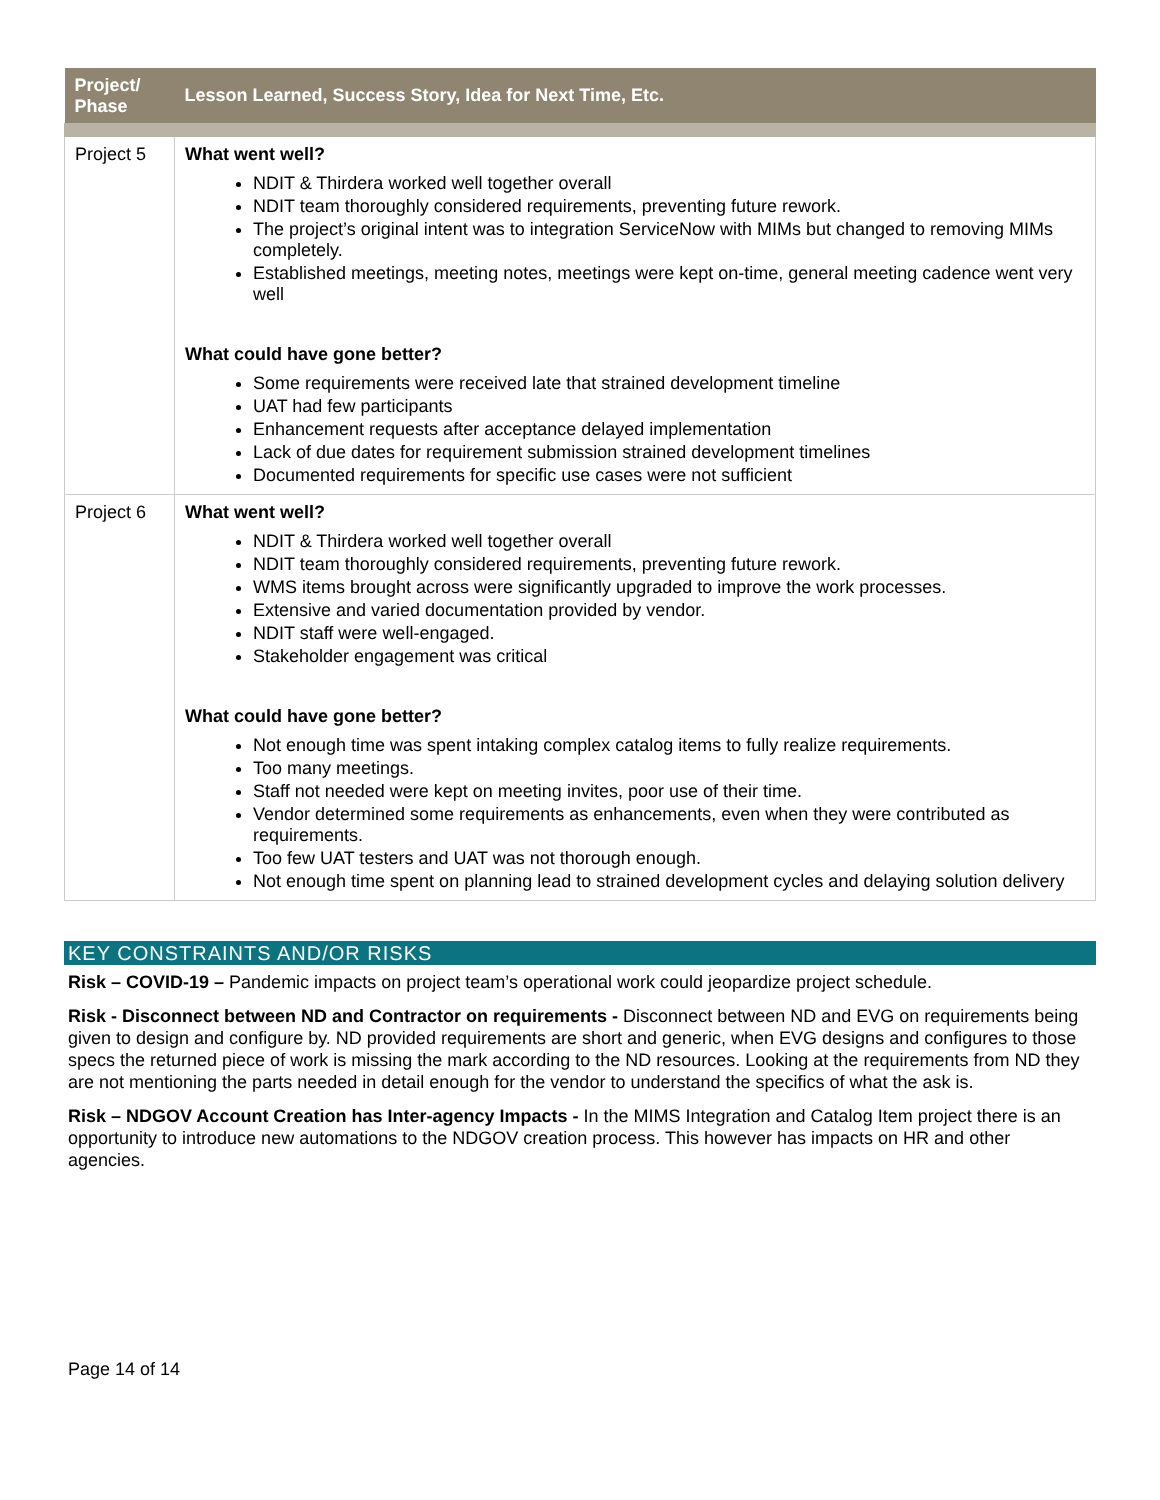| Project/ Phase | Lesson Learned, Success Story, Idea for Next Time, Etc. |
| --- | --- |
| Project 5 | What went well? NDIT & Thirdera worked well together overall NDIT team thoroughly considered requirements, preventing future rework. The project’s original intent was to integration ServiceNow with MIMs but changed to removing MIMs completely. Established meetings, meeting notes, meetings were kept on-time, general meeting cadence went very well What could have gone better? Some requirements were received late that strained development timeline UAT had few participants Enhancement requests after acceptance delayed implementation Lack of due dates for requirement submission strained development timelines Documented requirements for specific use cases were not sufficient |
| Project 6 | What went well? NDIT & Thirdera worked well together overall NDIT team thoroughly considered requirements, preventing future rework. WMS items brought across were significantly upgraded to improve the work processes. Extensive and varied documentation provided by vendor. NDIT staff were well-engaged. Stakeholder engagement was critical What could have gone better? Not enough time was spent intaking complex catalog items to fully realize requirements. Too many meetings. Staff not needed were kept on meeting invites, poor use of their time. Vendor determined some requirements as enhancements, even when they were contributed as requirements. Too few UAT testers and UAT was not thorough enough. Not enough time spent on planning lead to strained development cycles and delaying solution delivery |
KEY CONSTRAINTS AND/OR RISKS
Risk – COVID-19 – Pandemic impacts on project team’s operational work could jeopardize project schedule.
Risk - Disconnect between ND and Contractor on requirements - Disconnect between ND and EVG on requirements being given to design and configure by. ND provided requirements are short and generic, when EVG designs and configures to those specs the returned piece of work is missing the mark according to the ND resources. Looking at the requirements from ND they are not mentioning the parts needed in detail enough for the vendor to understand the specifics of what the ask is.
Risk – NDGOV Account Creation has Inter-agency Impacts - In the MIMS Integration and Catalog Item project there is an opportunity to introduce new automations to the NDGOV creation process. This however has impacts on HR and other agencies.
Page 14 of 14